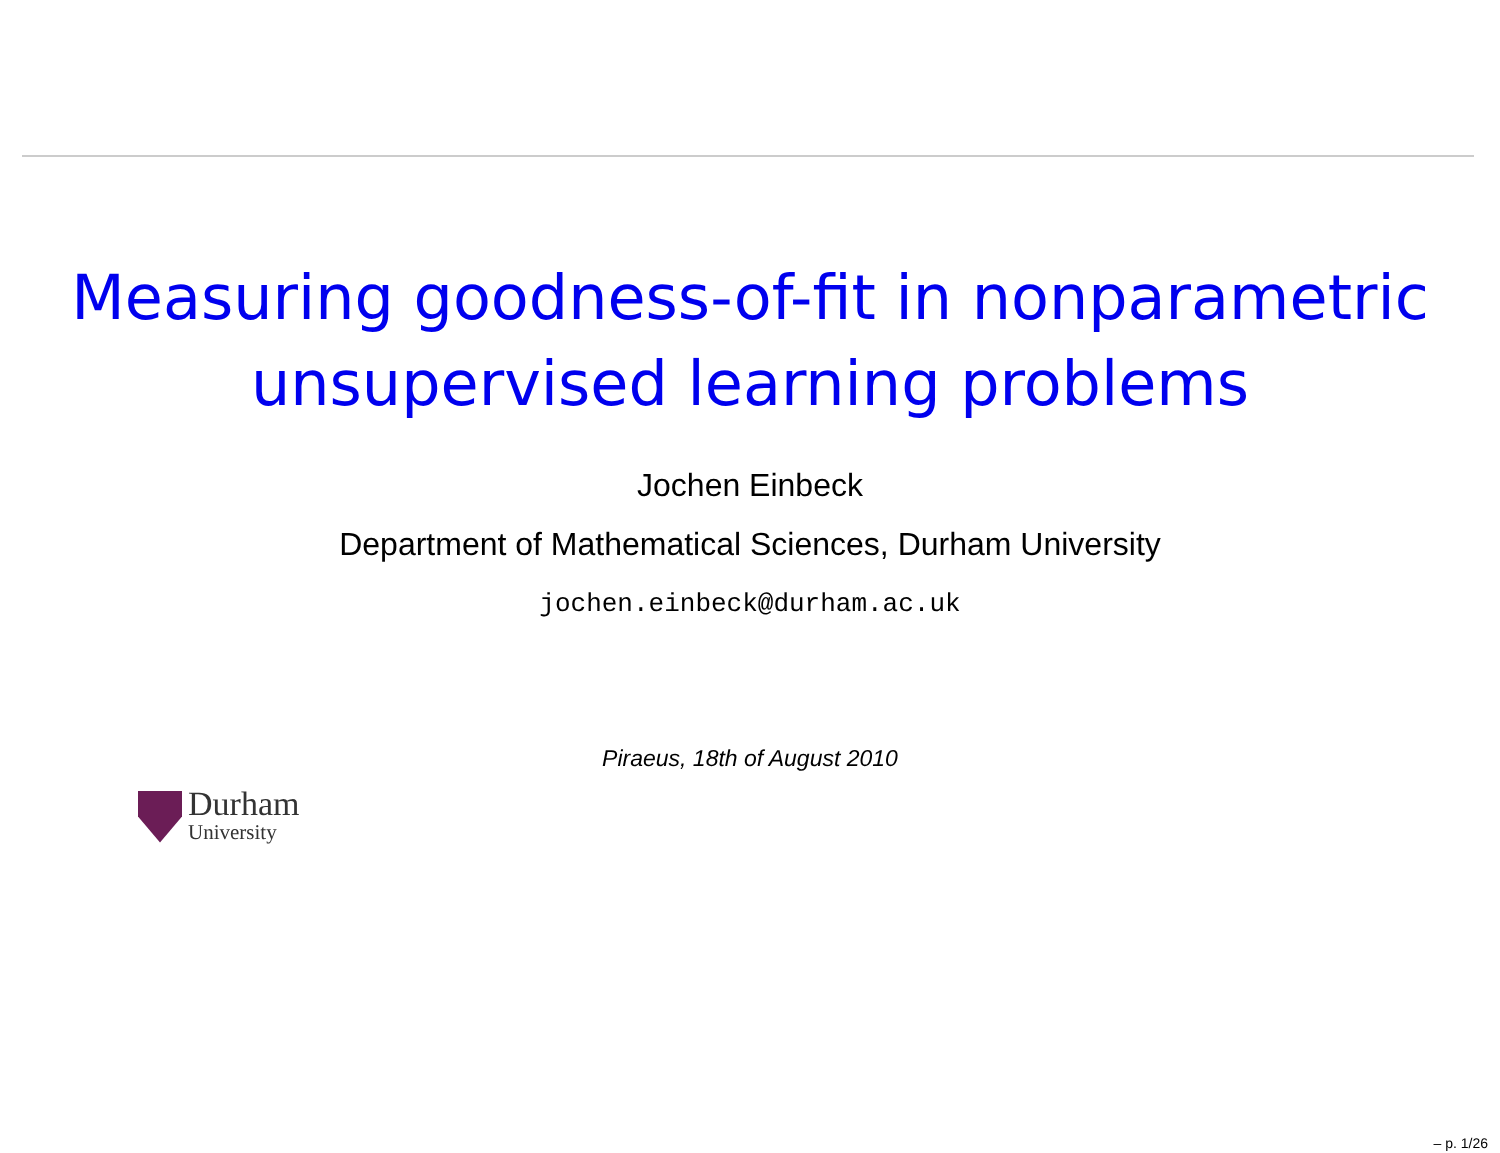Measuring goodness-of-fit in nonparametric
unsupervised learning problems
Jochen Einbeck
Department of Mathematical Sciences, Durham University
jochen.einbeck@durham.ac.uk
Piraeus, 18th of August 2010
Durham
University
– p. 1/26